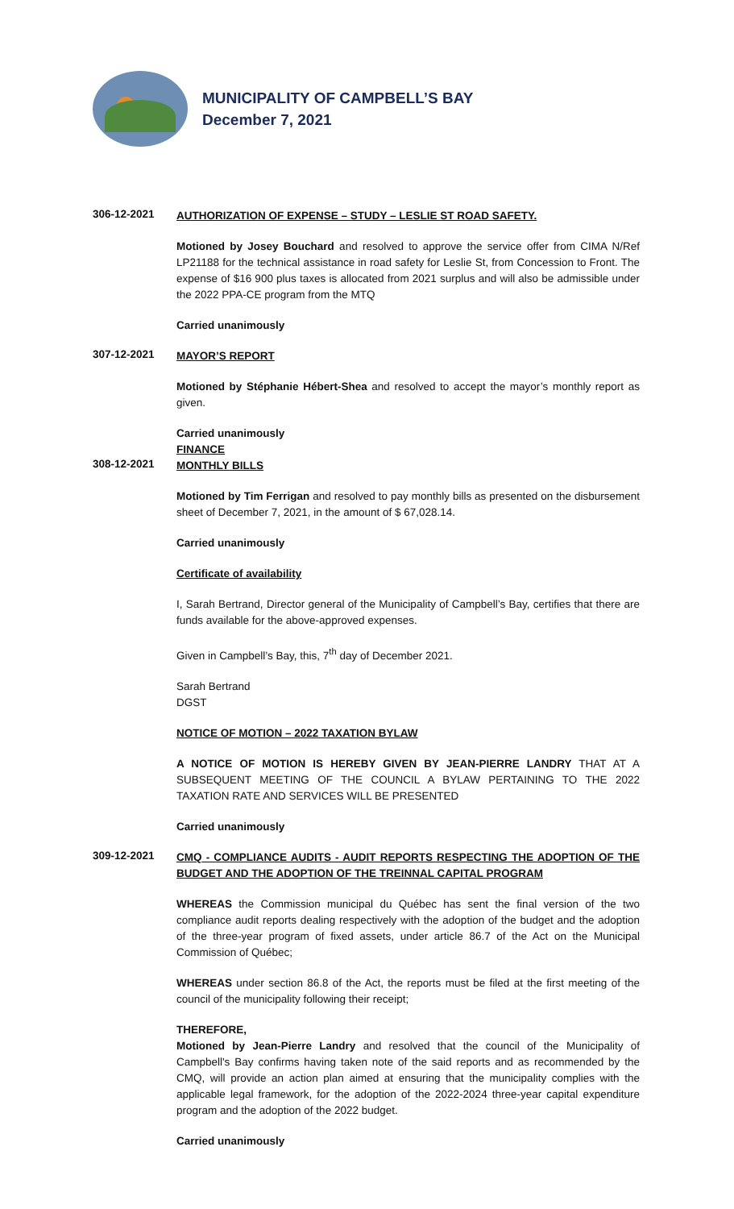MUNICIPALITY OF CAMPBELL’S BAY
December 7, 2021
306-12-2021
AUTHORIZATION OF EXPENSE – STUDY – LESLIE ST ROAD SAFETY.
Motioned by Josey Bouchard and resolved to approve the service offer from CIMA N/Ref LP21188 for the technical assistance in road safety for Leslie St, from Concession to Front. The expense of $16 900 plus taxes is allocated from 2021 surplus and will also be admissible under the 2022 PPA-CE program from the MTQ
Carried unanimously
307-12-2021
MAYOR’S REPORT
Motioned by Stéphanie Hébert-Shea and resolved to accept the mayor’s monthly report as given.
Carried unanimously
FINANCE
308-12-2021
MONTHLY BILLS
Motioned by Tim Ferrigan and resolved to pay monthly bills as presented on the disbursement sheet of December 7, 2021, in the amount of $ 67,028.14.
Carried unanimously
Certificate of availability
I, Sarah Bertrand, Director general of the Municipality of Campbell’s Bay, certifies that there are funds available for the above-approved expenses.
Given in Campbell’s Bay, this, 7<sup>th</sup> day of December 2021.
Sarah Bertrand
DGST
NOTICE OF MOTION – 2022 TAXATION BYLAW
A NOTICE OF MOTION IS HEREBY GIVEN BY JEAN-PIERRE LANDRY THAT AT A SUBSEQUENT MEETING OF THE COUNCIL A BYLAW PERTAINING TO THE 2022 TAXATION RATE AND SERVICES WILL BE PRESENTED
Carried unanimously
309-12-2021
CMQ - COMPLIANCE AUDITS - AUDIT REPORTS RESPECTING THE ADOPTION OF THE BUDGET AND THE ADOPTION OF THE TREINNAL CAPITAL PROGRAM
WHEREAS the Commission municipal du Québec has sent the final version of the two compliance audit reports dealing respectively with the adoption of the budget and the adoption of the three-year program of fixed assets, under article 86.7 of the Act on the Municipal Commission of Québec;
WHEREAS under section 86.8 of the Act, the reports must be filed at the first meeting of the council of the municipality following their receipt;
THEREFORE,
Motioned by Jean-Pierre Landry and resolved that the council of the Municipality of Campbell's Bay confirms having taken note of the said reports and as recommended by the CMQ, will provide an action plan aimed at ensuring that the municipality complies with the applicable legal framework, for the adoption of the 2022-2024 three-year capital expenditure program and the adoption of the 2022 budget.
Carried unanimously